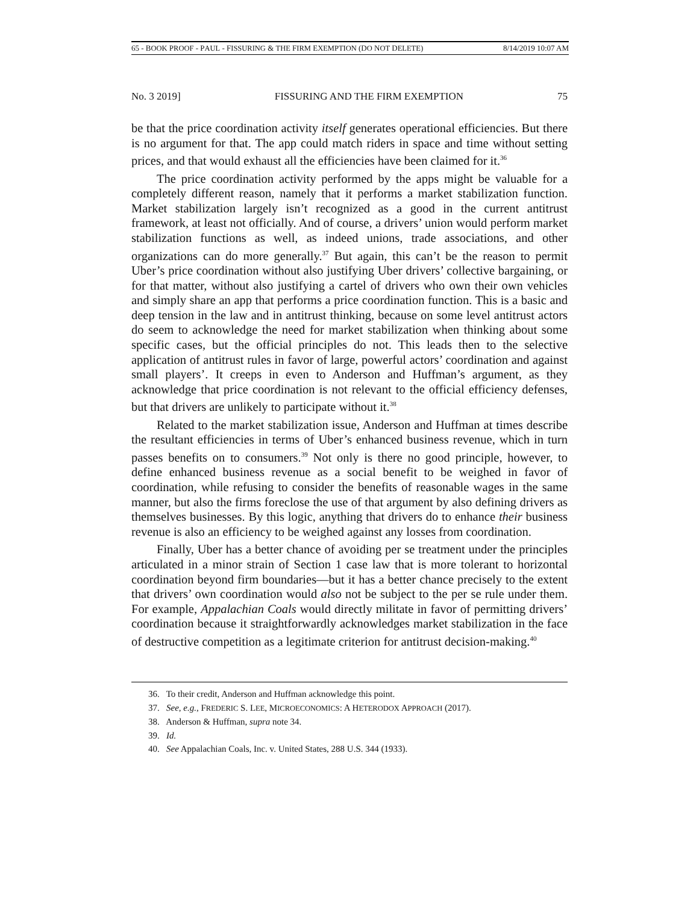65 - BOOK PROOF - PAUL - FISSURING & THE FIRM EXEMPTION (DO NOT DELETE) 8/14/2019 10:07 AM
No. 3 2019] FISSURING AND THE FIRM EXEMPTION 75
be that the price coordination activity itself generates operational efficiencies. But there is no argument for that. The app could match riders in space and time without setting prices, and that would exhaust all the efficiencies have been claimed for it.<sup>36</sup>
The price coordination activity performed by the apps might be valuable for a completely different reason, namely that it performs a market stabilization function. Market stabilization largely isn’t recognized as a good in the current antitrust framework, at least not officially. And of course, a drivers’ union would perform market stabilization functions as well, as indeed unions, trade associations, and other organizations can do more generally.<sup>37</sup> But again, this can’t be the reason to permit Uber’s price coordination without also justifying Uber drivers’ collective bargaining, or for that matter, without also justifying a cartel of drivers who own their own vehicles and simply share an app that performs a price coordination function. This is a basic and deep tension in the law and in antitrust thinking, because on some level antitrust actors do seem to acknowledge the need for market stabilization when thinking about some specific cases, but the official principles do not. This leads then to the selective application of antitrust rules in favor of large, powerful actors’ coordination and against small players’. It creeps in even to Anderson and Huffman’s argument, as they acknowledge that price coordination is not relevant to the official efficiency defenses, but that drivers are unlikely to participate without it.<sup>38</sup>
Related to the market stabilization issue, Anderson and Huffman at times describe the resultant efficiencies in terms of Uber’s enhanced business revenue, which in turn passes benefits on to consumers.<sup>39</sup> Not only is there no good principle, however, to define enhanced business revenue as a social benefit to be weighed in favor of coordination, while refusing to consider the benefits of reasonable wages in the same manner, but also the firms foreclose the use of that argument by also defining drivers as themselves businesses. By this logic, anything that drivers do to enhance their business revenue is also an efficiency to be weighed against any losses from coordination.
Finally, Uber has a better chance of avoiding per se treatment under the principles articulated in a minor strain of Section 1 case law that is more tolerant to horizontal coordination beyond firm boundaries—but it has a better chance precisely to the extent that drivers’ own coordination would also not be subject to the per se rule under them. For example, Appalachian Coals would directly militate in favor of permitting drivers’ coordination because it straightforwardly acknowledges market stabilization in the face of destructive competition as a legitimate criterion for antitrust decision-making.<sup>40</sup>
36. To their credit, Anderson and Huffman acknowledge this point.
37. See, e.g., FREDERIC S. LEE, MICROECONOMICS: A HETERODOX APPROACH (2017).
38. Anderson & Huffman, supra note 34.
39. Id.
40. See Appalachian Coals, Inc. v. United States, 288 U.S. 344 (1933).